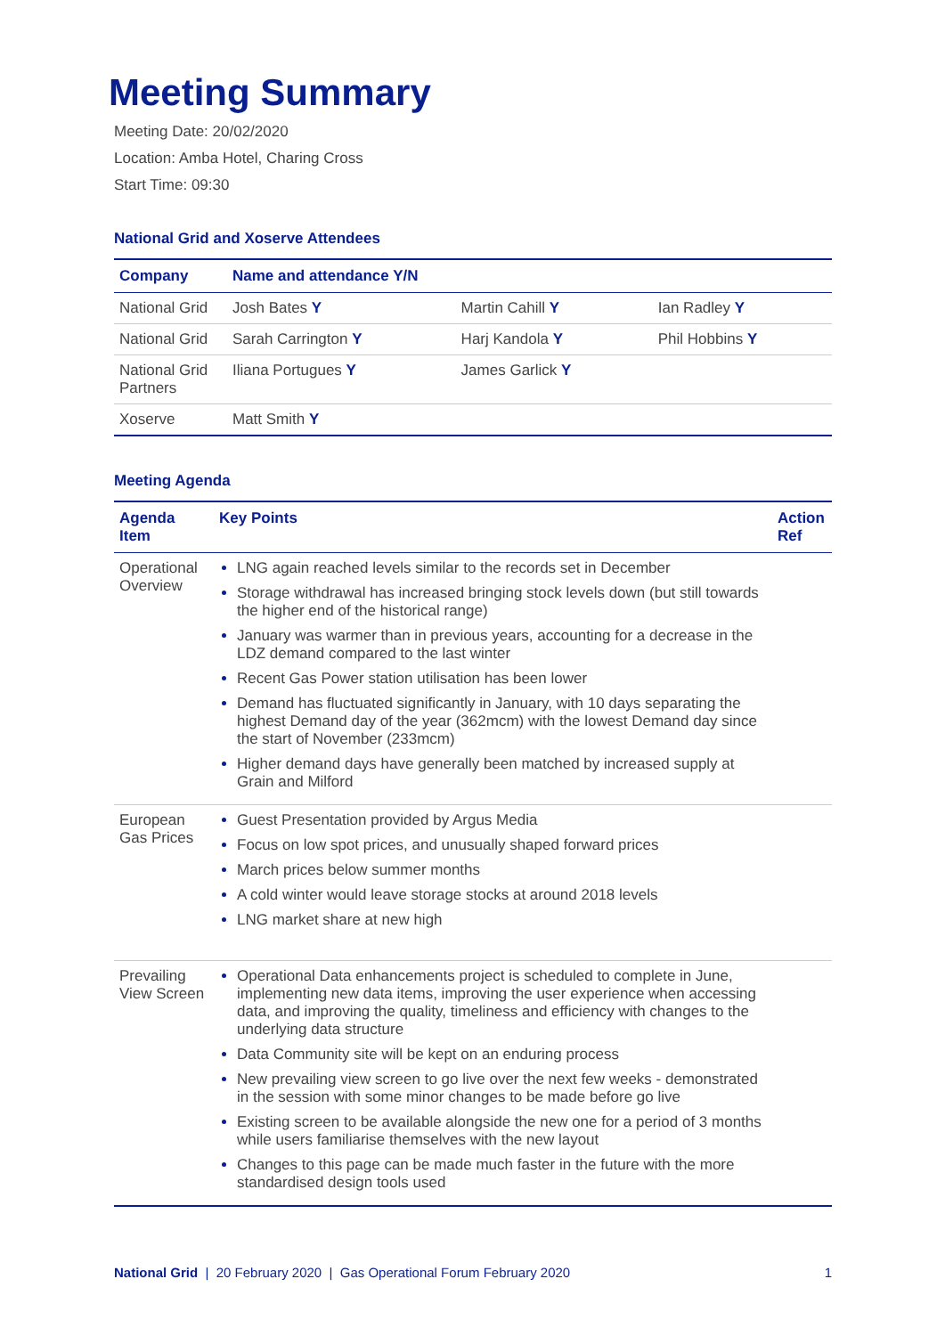Meeting Summary
Meeting Date: 20/02/2020
Location: Amba Hotel, Charing Cross
Start Time: 09:30
National Grid and Xoserve Attendees
| Company | Name and attendance Y/N | | |
| --- | --- | --- | --- |
| National Grid | Josh Bates Y | Martin Cahill Y | Ian Radley Y |
| National Grid | Sarah Carrington Y | Harj Kandola Y | Phil Hobbins Y |
| National Grid Partners | Iliana Portugues Y | James Garlick Y | |
| Xoserve | Matt Smith Y | | |
Meeting Agenda
| Agenda Item | Key Points | Action Ref |
| --- | --- | --- |
| Operational Overview | LNG again reached levels similar to the records set in December Storage withdrawal has increased bringing stock levels down (but still towards the higher end of the historical range) January was warmer than in previous years, accounting for a decrease in the LDZ demand compared to the last winter Recent Gas Power station utilisation has been lower Demand has fluctuated significantly in January, with 10 days separating the highest Demand day of the year (362mcm) with the lowest Demand day since the start of November (233mcm) Higher demand days have generally been matched by increased supply at Grain and Milford | |
| European Gas Prices | Guest Presentation provided by Argus Media Focus on low spot prices, and unusually shaped forward prices March prices below summer months A cold winter would leave storage stocks at around 2018 levels LNG market share at new high | |
| Prevailing View Screen | Operational Data enhancements project is scheduled to complete in June, implementing new data items, improving the user experience when accessing data, and improving the quality, timeliness and efficiency with changes to the underlying data structure Data Community site will be kept on an enduring process New prevailing view screen to go live over the next few weeks - demonstrated in the session with some minor changes to be made before go live Existing screen to be available alongside the new one for a period of 3 months while users familiarise themselves with the new layout Changes to this page can be made much faster in the future with the more standardised design tools used | |
National Grid | 20 February 2020 | Gas Operational Forum February 2020 1